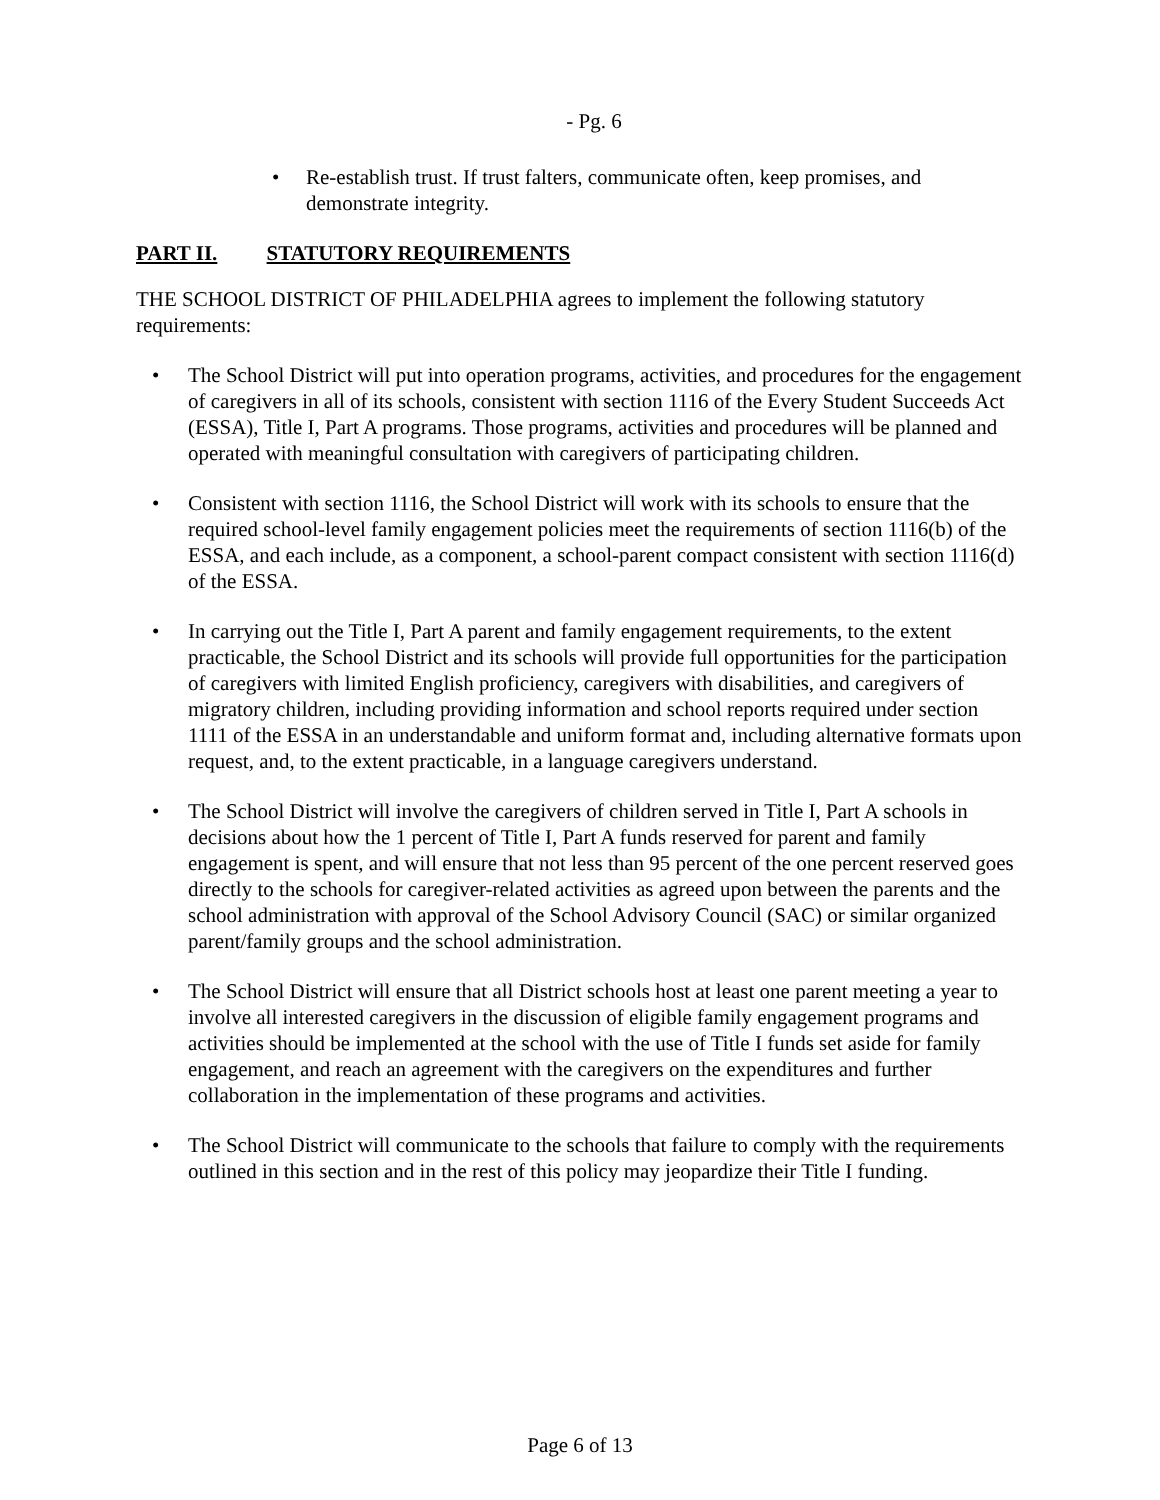- Pg. 6
• Re-establish trust. If trust falters, communicate often, keep promises, and demonstrate integrity.
PART II. STATUTORY REQUIREMENTS
THE SCHOOL DISTRICT OF PHILADELPHIA agrees to implement the following statutory requirements:
• The School District will put into operation programs, activities, and procedures for the engagement of caregivers in all of its schools, consistent with section 1116 of the Every Student Succeeds Act (ESSA), Title I, Part A programs. Those programs, activities and procedures will be planned and operated with meaningful consultation with caregivers of participating children.
• Consistent with section 1116, the School District will work with its schools to ensure that the required school-level family engagement policies meet the requirements of section 1116(b) of the ESSA, and each include, as a component, a school-parent compact consistent with section 1116(d) of the ESSA.
• In carrying out the Title I, Part A parent and family engagement requirements, to the extent practicable, the School District and its schools will provide full opportunities for the participation of caregivers with limited English proficiency, caregivers with disabilities, and caregivers of migratory children, including providing information and school reports required under section 1111 of the ESSA in an understandable and uniform format and, including alternative formats upon request, and, to the extent practicable, in a language caregivers understand.
• The School District will involve the caregivers of children served in Title I, Part A schools in decisions about how the 1 percent of Title I, Part A funds reserved for parent and family engagement is spent, and will ensure that not less than 95 percent of the one percent reserved goes directly to the schools for caregiver-related activities as agreed upon between the parents and the school administration with approval of the School Advisory Council (SAC) or similar organized parent/family groups and the school administration.
• The School District will ensure that all District schools host at least one parent meeting a year to involve all interested caregivers in the discussion of eligible family engagement programs and activities should be implemented at the school with the use of Title I funds set aside for family engagement, and reach an agreement with the caregivers on the expenditures and further collaboration in the implementation of these programs and activities.
• The School District will communicate to the schools that failure to comply with the requirements outlined in this section and in the rest of this policy may jeopardize their Title I funding.
Page 6 of 13